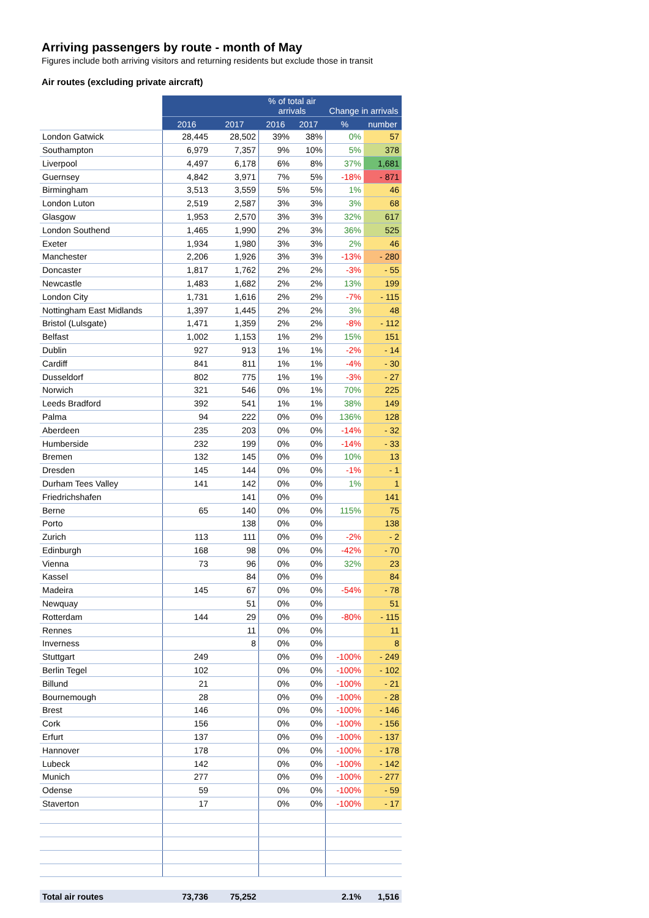Arriving passengers by route - month of May
Figures include both arriving visitors and returning residents but exclude those in transit
Air routes (excluding private aircraft)
| | | | % of total air arrivals | | Change in arrivals | |
| | 2016 | 2017 | 2016 | 2017 | % | number |
| London Gatwick | 28,445 | 28,502 | 39% | 38% | 0% | 57 |
| Southampton | 6,979 | 7,357 | 9% | 10% | 5% | 378 |
| Liverpool | 4,497 | 6,178 | 6% | 8% | 37% | 1,681 |
| Guernsey | 4,842 | 3,971 | 7% | 5% | -18% | - 871 |
| Birmingham | 3,513 | 3,559 | 5% | 5% | 1% | 46 |
| London Luton | 2,519 | 2,587 | 3% | 3% | 3% | 68 |
| Glasgow | 1,953 | 2,570 | 3% | 3% | 32% | 617 |
| London Southend | 1,465 | 1,990 | 2% | 3% | 36% | 525 |
| Exeter | 1,934 | 1,980 | 3% | 3% | 2% | 46 |
| Manchester | 2,206 | 1,926 | 3% | 3% | -13% | - 280 |
| Doncaster | 1,817 | 1,762 | 2% | 2% | -3% | - 55 |
| Newcastle | 1,483 | 1,682 | 2% | 2% | 13% | 199 |
| London City | 1,731 | 1,616 | 2% | 2% | -7% | - 115 |
| Nottingham East Midlands | 1,397 | 1,445 | 2% | 2% | 3% | 48 |
| Bristol (Lulsgate) | 1,471 | 1,359 | 2% | 2% | -8% | - 112 |
| Belfast | 1,002 | 1,153 | 1% | 2% | 15% | 151 |
| Dublin | 927 | 913 | 1% | 1% | -2% | - 14 |
| Cardiff | 841 | 811 | 1% | 1% | -4% | - 30 |
| Dusseldorf | 802 | 775 | 1% | 1% | -3% | - 27 |
| Norwich | 321 | 546 | 0% | 1% | 70% | 225 |
| Leeds Bradford | 392 | 541 | 1% | 1% | 38% | 149 |
| Palma | 94 | 222 | 0% | 0% | 136% | 128 |
| Aberdeen | 235 | 203 | 0% | 0% | -14% | - 32 |
| Humberside | 232 | 199 | 0% | 0% | -14% | - 33 |
| Bremen | 132 | 145 | 0% | 0% | 10% | 13 |
| Dresden | 145 | 144 | 0% | 0% | -1% | - 1 |
| Durham Tees Valley | 141 | 142 | 0% | 0% | 1% | 1 |
| Friedrichshafen | | 141 | 0% | 0% | | 141 |
| Berne | 65 | 140 | 0% | 0% | 115% | 75 |
| Porto | | 138 | 0% | 0% | | 138 |
| Zurich | 113 | 111 | 0% | 0% | -2% | - 2 |
| Edinburgh | 168 | 98 | 0% | 0% | -42% | - 70 |
| Vienna | 73 | 96 | 0% | 0% | 32% | 23 |
| Kassel | | 84 | 0% | 0% | | 84 |
| Madeira | 145 | 67 | 0% | 0% | -54% | - 78 |
| Newquay | | 51 | 0% | 0% | | 51 |
| Rotterdam | 144 | 29 | 0% | 0% | -80% | - 115 |
| Rennes | | 11 | 0% | 0% | | 11 |
| Inverness | | 8 | 0% | 0% | | 8 |
| Stuttgart | 249 | | 0% | 0% | -100% | - 249 |
| Berlin Tegel | 102 | | 0% | 0% | -100% | - 102 |
| Billund | 21 | | 0% | 0% | -100% | - 21 |
| Bournemough | 28 | | 0% | 0% | -100% | - 28 |
| Brest | 146 | | 0% | 0% | -100% | - 146 |
| Cork | 156 | | 0% | 0% | -100% | - 156 |
| Erfurt | 137 | | 0% | 0% | -100% | - 137 |
| Hannover | 178 | | 0% | 0% | -100% | - 178 |
| Lubeck | 142 | | 0% | 0% | -100% | - 142 |
| Munich | 277 | | 0% | 0% | -100% | - 277 |
| Odense | 59 | | 0% | 0% | -100% | - 59 |
| Staverton | 17 | | 0% | 0% | -100% | - 17 |
| Total air routes | 73,736 | 75,252 | | | 2.1% | 1,516 |